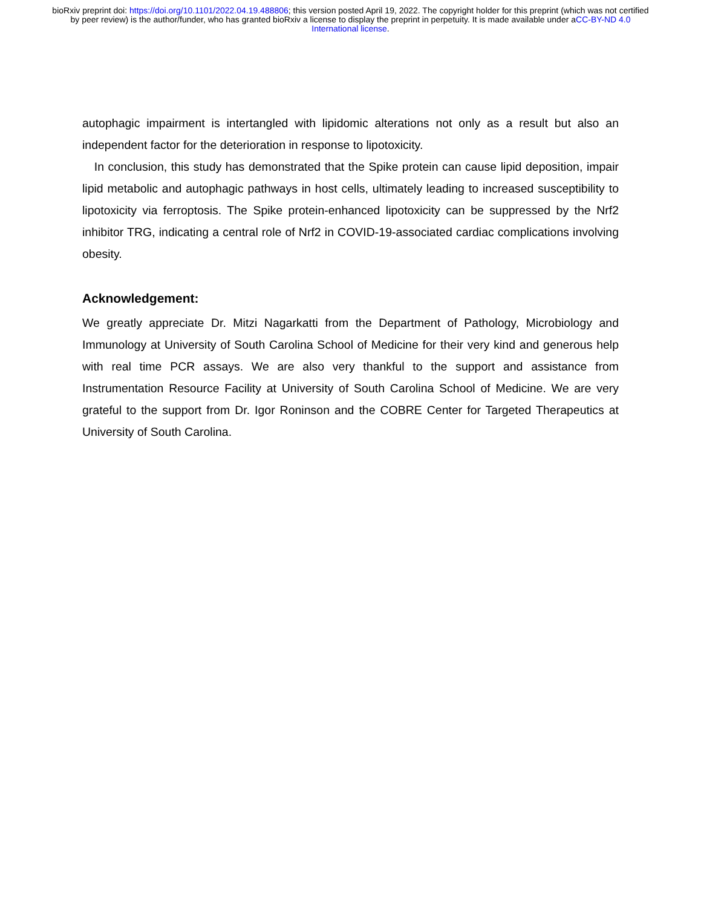bioRxiv preprint doi: https://doi.org/10.1101/2022.04.19.488806; this version posted April 19, 2022. The copyright holder for this preprint (which was not certified by peer review) is the author/funder, who has granted bioRxiv a license to display the preprint in perpetuity. It is made available under aCC-BY-ND 4.0 International license.
autophagic impairment is intertangled with lipidomic alterations not only as a result but also an independent factor for the deterioration in response to lipotoxicity.
In conclusion, this study has demonstrated that the Spike protein can cause lipid deposition, impair lipid metabolic and autophagic pathways in host cells, ultimately leading to increased susceptibility to lipotoxicity via ferroptosis. The Spike protein-enhanced lipotoxicity can be suppressed by the Nrf2 inhibitor TRG, indicating a central role of Nrf2 in COVID-19-associated cardiac complications involving obesity.
Acknowledgement:
We greatly appreciate Dr. Mitzi Nagarkatti from the Department of Pathology, Microbiology and Immunology at University of South Carolina School of Medicine for their very kind and generous help with real time PCR assays. We are also very thankful to the support and assistance from Instrumentation Resource Facility at University of South Carolina School of Medicine. We are very grateful to the support from Dr. Igor Roninson and the COBRE Center for Targeted Therapeutics at University of South Carolina.